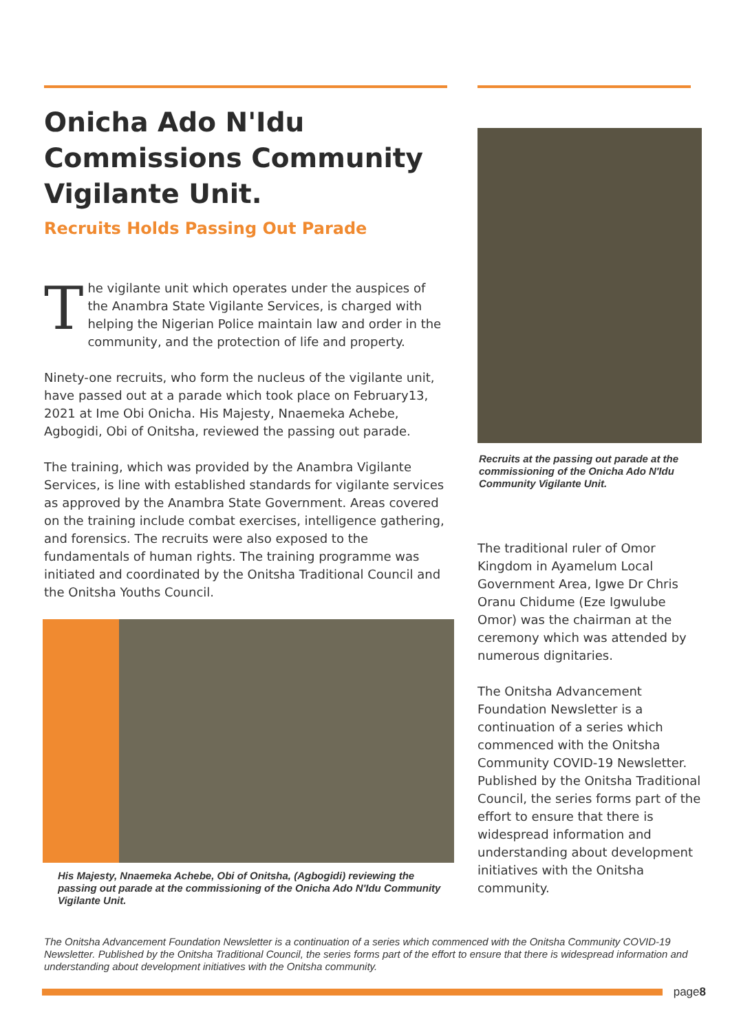Onicha Ado N'Idu Commissions Community Vigilante Unit.
Recruits Holds Passing Out Parade
The vigilante unit which operates under the auspices of the Anambra State Vigilante Services, is charged with helping the Nigerian Police maintain law and order in the community, and the protection of life and property.
Ninety-one recruits, who form the nucleus of the vigilante unit, have passed out at a parade which took place on February13, 2021 at Ime Obi Onicha. His Majesty, Nnaemeka Achebe, Agbogidi, Obi of Onitsha, reviewed the passing out parade.
The training, which was provided by the Anambra Vigilante Services, is line with established standards for vigilante services as approved by the Anambra State Government. Areas covered on the training include combat exercises, intelligence gathering, and forensics. The recruits were also exposed to the fundamentals of human rights. The training programme was initiated and coordinated by the Onitsha Traditional Council and the Onitsha Youths Council.
His Majesty, Nnaemeka Achebe, Obi of Onitsha, (Agbogidi) reviewing the passing out parade at the commissioning of the Onicha Ado N'Idu Community Vigilante Unit.
Recruits at the passing out parade at the commissioning of the Onicha Ado N'Idu Community Vigilante Unit.
The traditional ruler of Omor Kingdom in Ayamelum Local Government Area, Igwe Dr Chris Oranu Chidume (Eze Igwulube Omor) was the chairman at the ceremony which was attended by numerous dignitaries.
The Onitsha Advancement Foundation Newsletter is a continuation of a series which commenced with the Onitsha Community COVID-19 Newsletter. Published by the Onitsha Traditional Council, the series forms part of the effort to ensure that there is widespread information and understanding about development initiatives with the Onitsha community.
The Onitsha Advancement Foundation Newsletter is a continuation of a series which commenced with the Onitsha Community COVID-19 Newsletter. Published by the Onitsha Traditional Council, the series forms part of the effort to ensure that there is widespread information and understanding about development initiatives with the Onitsha community.
page8